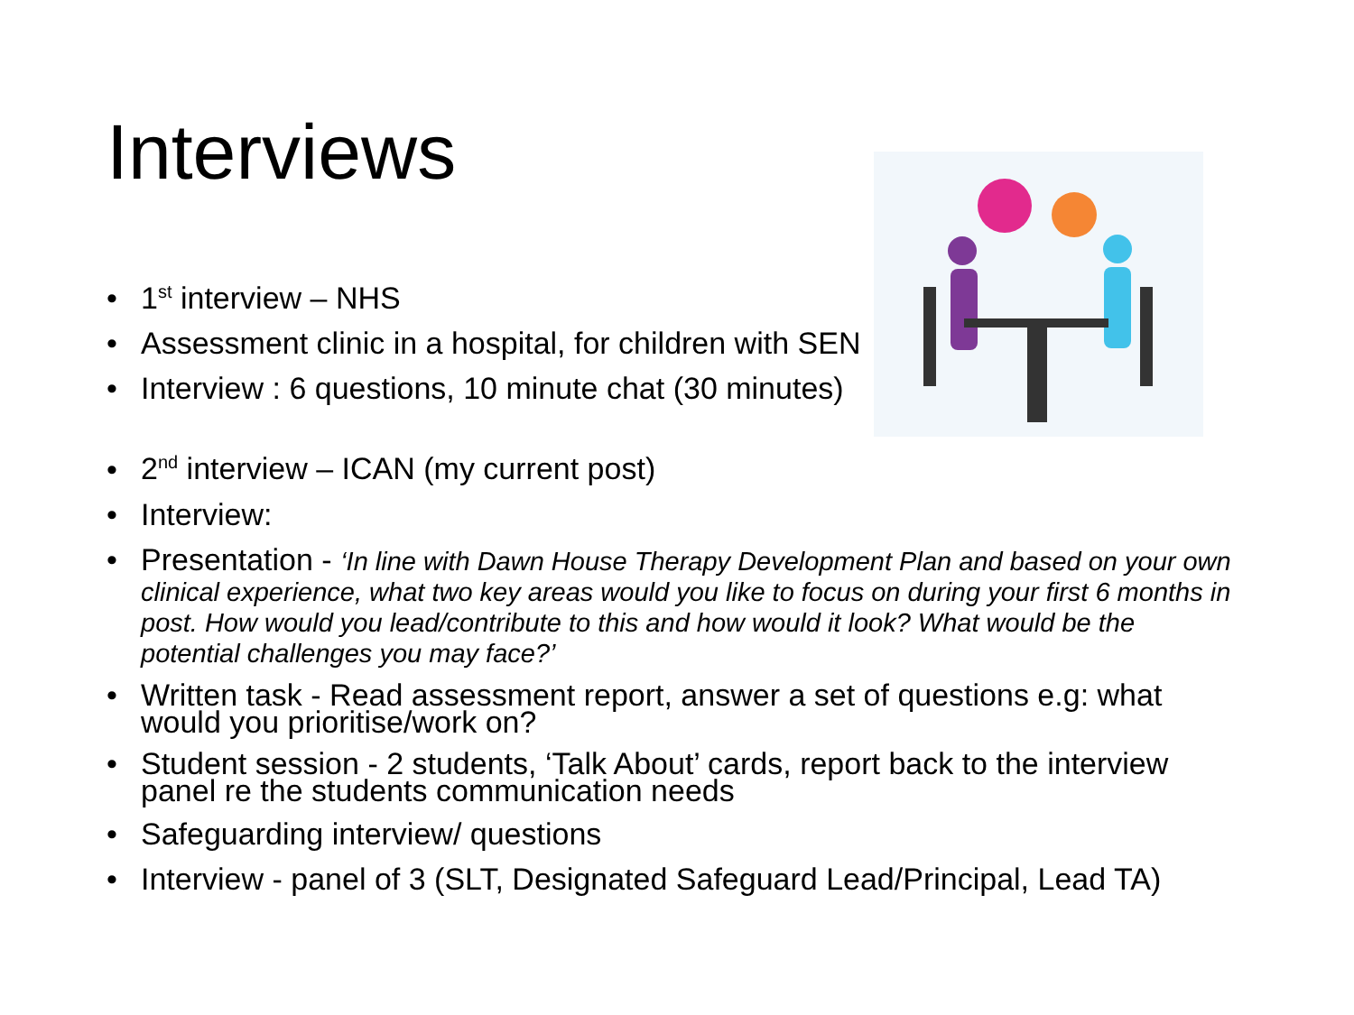Interviews
• 1<sup>st</sup> interview – NHS
• Assessment clinic in a hospital, for children with SEN
• Interview : 6 questions, 10 minute chat (30 minutes)
• 2<sup>nd</sup> interview – ICAN (my current post)
• Interview:
• Presentation - ‘In line with Dawn House Therapy Development Plan and based on your own clinical experience, what two key areas would you like to focus on during your first 6 months in post. How would you lead/contribute to this and how would it look? What would be the potential challenges you may face?’
• Written task - Read assessment report, answer a set of questions e.g: what would you prioritise/work on?
• Student session - 2 students, ‘Talk About’ cards, report back to the interview panel re the students communication needs
• Safeguarding interview/ questions
• Interview - panel of 3 (SLT, Designated Safeguard Lead/Principal, Lead TA)